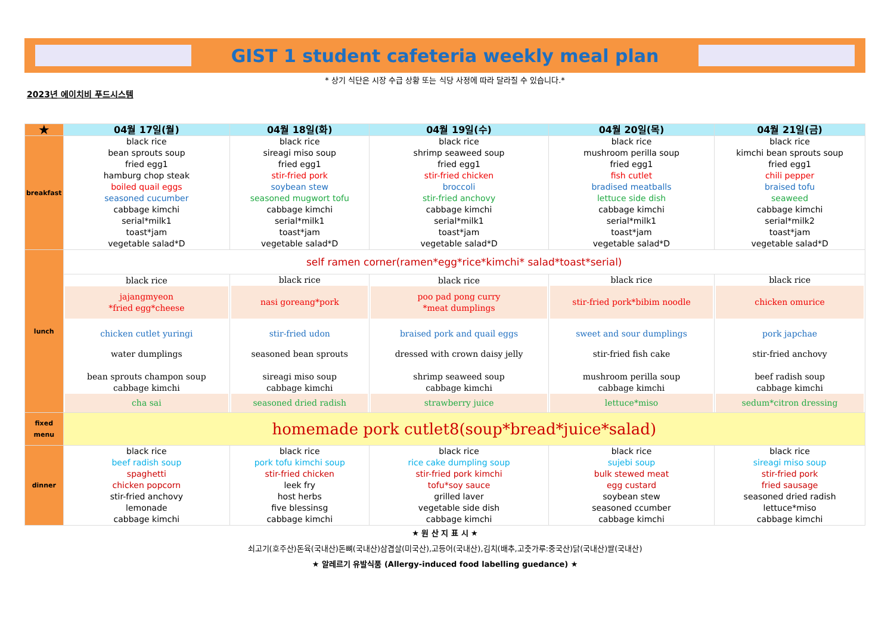GIST 1 student cafeteria weekly meal plan
* 상기 식단은 시장 수급 상황 또는 식당 사정에 따라 달라질 수 있습니다.*
2023년 에이치비 푸드시스템
| ★ | 04월 17일(월) | 04월 18일(화) | 04월 19일(수) | 04월 20일(목) | 04월 21일(금) |
| --- | --- | --- | --- | --- | --- |
| breakfast | black rice bean sprouts soup fried egg1 hamburg chop steak boiled quail eggs seasoned cucumber cabbage kimchi serial*milk1 toast*jam vegetable salad*D | black rice sireagi miso soup fried egg1 stir-fried pork soybean stew seasoned mugwort tofu cabbage kimchi serial*milk1 toast*jam vegetable salad*D | black rice shrimp seaweed soup fried egg1 stir-fried chicken broccoli stir-fried anchovy cabbage kimchi serial*milk1 toast*jam vegetable salad*D | black rice mushroom perilla soup fried egg1 fish cutlet bradised meatballs lettuce side dish cabbage kimchi serial*milk1 toast*jam vegetable salad*D | black rice kimchi bean sprouts soup fried egg1 chili pepper braised tofu seaweed cabbage kimchi serial*milk2 toast*jam vegetable salad*D |
| lunch | self ramen corner(ramen*egg*rice*kimchi* salad*toast*serial) | | | | |
| | black rice jajangmyeon *fried egg*cheese chicken cutlet yuringi water dumplings bean sprouts champon soup cabbage kimchi cha sai | black rice nasi goreang*pork stir-fried udon seasoned bean sprouts sireagi miso soup cabbage kimchi seasoned dried radish | black rice poo pad pong curry *meat dumplings braised pork and quail eggs dressed with crown daisy jelly shrimp seaweed soup cabbage kimchi strawberry juice | black rice stir-fried pork*bibim noodle sweet and sour dumplings stir-fried fish cake mushroom perilla soup cabbage kimchi lettuce*miso | black rice chicken omurice pork japchae stir-fried anchovy beef radish soup cabbage kimchi sedum*citron dressing |
| fixed menu | homemade pork cutlet8(soup*bread*juice*salad) | | | | |
| dinner | black rice beef radish soup spaghetti chicken popcorn stir-fried anchovy lemonade cabbage kimchi | black rice pork tofu kimchi soup stir-fried chicken leek fry host herbs five blessinsg cabbage kimchi | black rice rice cake dumpling soup stir-fried pork kimchi tofu*soy sauce grilled laver vegetable side dish cabbage kimchi | black rice sujebi soup bulk stewed meat egg custard soybean stew seasoned ccumber cabbage kimchi | black rice sireagi miso soup stir-fried pork fried sausage seasoned dried radish lettuce*miso cabbage kimchi |
★ 원 산 지 표 시 ★
쇠고기(호주산)돈육(국내산)돈뼈(국내산)삼겹살(미국산),고등어(국내산),김치(배추,고춧가루:중국산)닭(국내산)쌀(국내산)
★ 알레르기 유발식품 (Allergy-induced food labelling guedance) ★